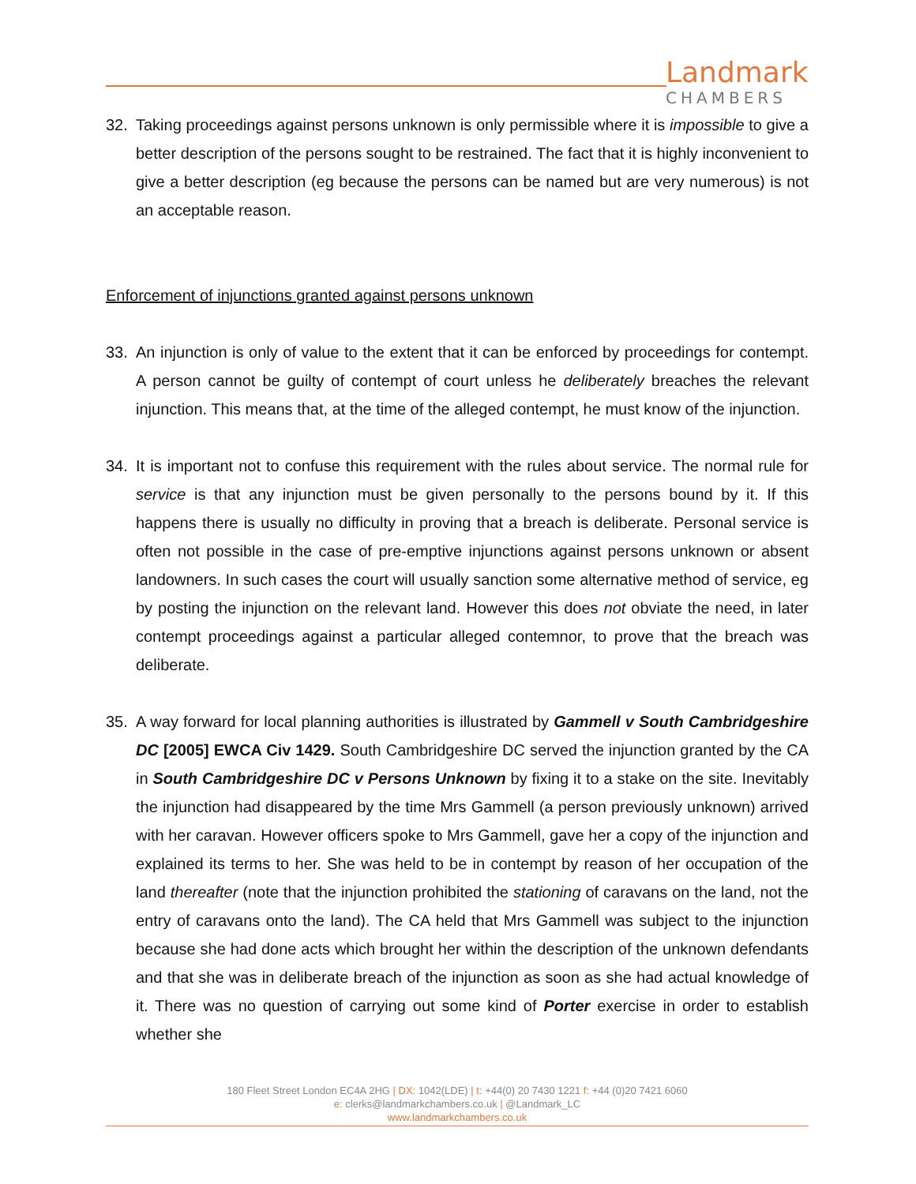Landmark
CHAMBERS
32. Taking proceedings against persons unknown is only permissible where it is impossible to give a better description of the persons sought to be restrained. The fact that it is highly inconvenient to give a better description (eg because the persons can be named but are very numerous) is not an acceptable reason.
Enforcement of injunctions granted against persons unknown
33. An injunction is only of value to the extent that it can be enforced by proceedings for contempt. A person cannot be guilty of contempt of court unless he deliberately breaches the relevant injunction. This means that, at the time of the alleged contempt, he must know of the injunction.
34. It is important not to confuse this requirement with the rules about service. The normal rule for service is that any injunction must be given personally to the persons bound by it. If this happens there is usually no difficulty in proving that a breach is deliberate. Personal service is often not possible in the case of pre-emptive injunctions against persons unknown or absent landowners. In such cases the court will usually sanction some alternative method of service, eg by posting the injunction on the relevant land. However this does not obviate the need, in later contempt proceedings against a particular alleged contemnor, to prove that the breach was deliberate.
35. A way forward for local planning authorities is illustrated by Gammell v South Cambridgeshire DC [2005] EWCA Civ 1429. South Cambridgeshire DC served the injunction granted by the CA in South Cambridgeshire DC v Persons Unknown by fixing it to a stake on the site. Inevitably the injunction had disappeared by the time Mrs Gammell (a person previously unknown) arrived with her caravan. However officers spoke to Mrs Gammell, gave her a copy of the injunction and explained its terms to her. She was held to be in contempt by reason of her occupation of the land thereafter (note that the injunction prohibited the stationing of caravans on the land, not the entry of caravans onto the land). The CA held that Mrs Gammell was subject to the injunction because she had done acts which brought her within the description of the unknown defendants and that she was in deliberate breach of the injunction as soon as she had actual knowledge of it. There was no question of carrying out some kind of Porter exercise in order to establish whether she
180 Fleet Street London EC4A 2HG | DX: 1042(LDE) | t: +44(0) 20 7430 1221 f: +44 (0)20 7421 6060
e: clerks@landmarkchambers.co.uk | @Landmark_LC
www.landmarkchambers.co.uk